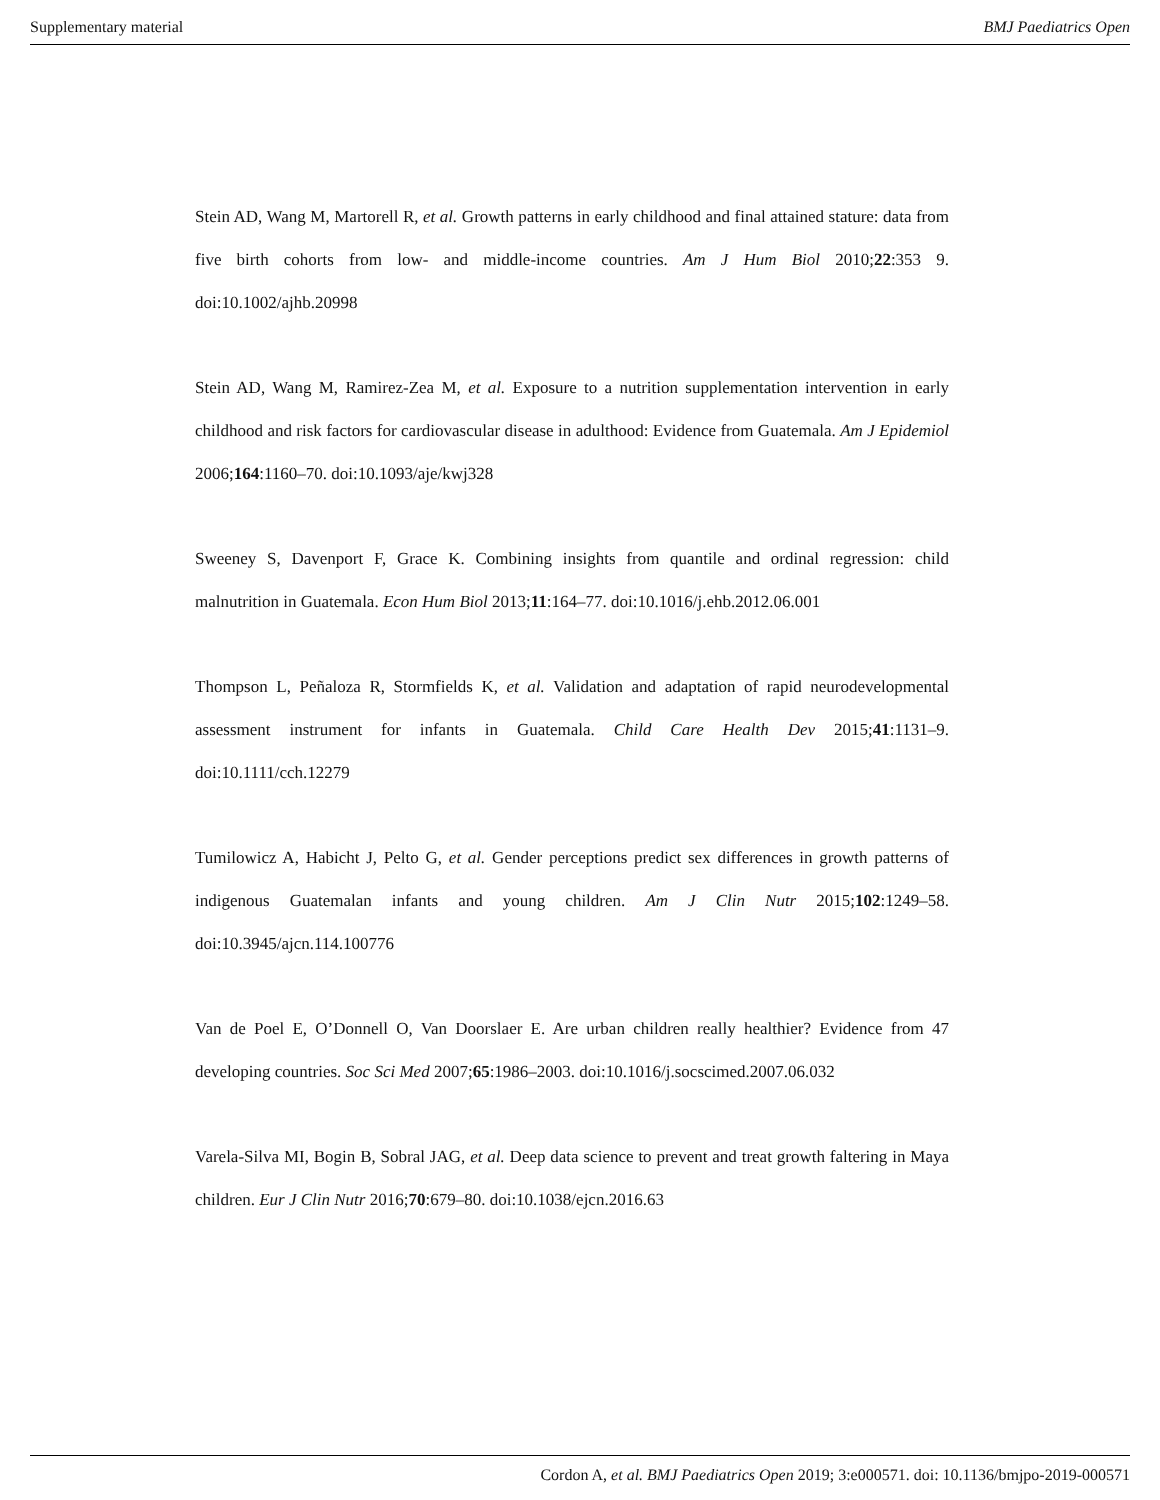Supplementary material BMJ Paediatrics Open
Stein AD, Wang M, Martorell R, et al. Growth patterns in early childhood and final attained stature: data from five birth cohorts from low- and middle-income countries. Am J Hum Biol 2010;22:353 9. doi:10.1002/ajhb.20998
Stein AD, Wang M, Ramirez-Zea M, et al. Exposure to a nutrition supplementation intervention in early childhood and risk factors for cardiovascular disease in adulthood: Evidence from Guatemala. Am J Epidemiol 2006;164:1160–70. doi:10.1093/aje/kwj328
Sweeney S, Davenport F, Grace K. Combining insights from quantile and ordinal regression: child malnutrition in Guatemala. Econ Hum Biol 2013;11:164–77. doi:10.1016/j.ehb.2012.06.001
Thompson L, Peñaloza R, Stormfields K, et al. Validation and adaptation of rapid neurodevelopmental assessment instrument for infants in Guatemala. Child Care Health Dev 2015;41:1131–9. doi:10.1111/cch.12279
Tumilowicz A, Habicht J, Pelto G, et al. Gender perceptions predict sex differences in growth patterns of indigenous Guatemalan infants and young children. Am J Clin Nutr 2015;102:1249–58. doi:10.3945/ajcn.114.100776
Van de Poel E, O’Donnell O, Van Doorslaer E. Are urban children really healthier? Evidence from 47 developing countries. Soc Sci Med 2007;65:1986–2003. doi:10.1016/j.socscimed.2007.06.032
Varela-Silva MI, Bogin B, Sobral JAG, et al. Deep data science to prevent and treat growth faltering in Maya children. Eur J Clin Nutr 2016;70:679–80. doi:10.1038/ejcn.2016.63
Cordon A, et al. BMJ Paediatrics Open 2019; 3:e000571. doi: 10.1136/bmjpo-2019-000571